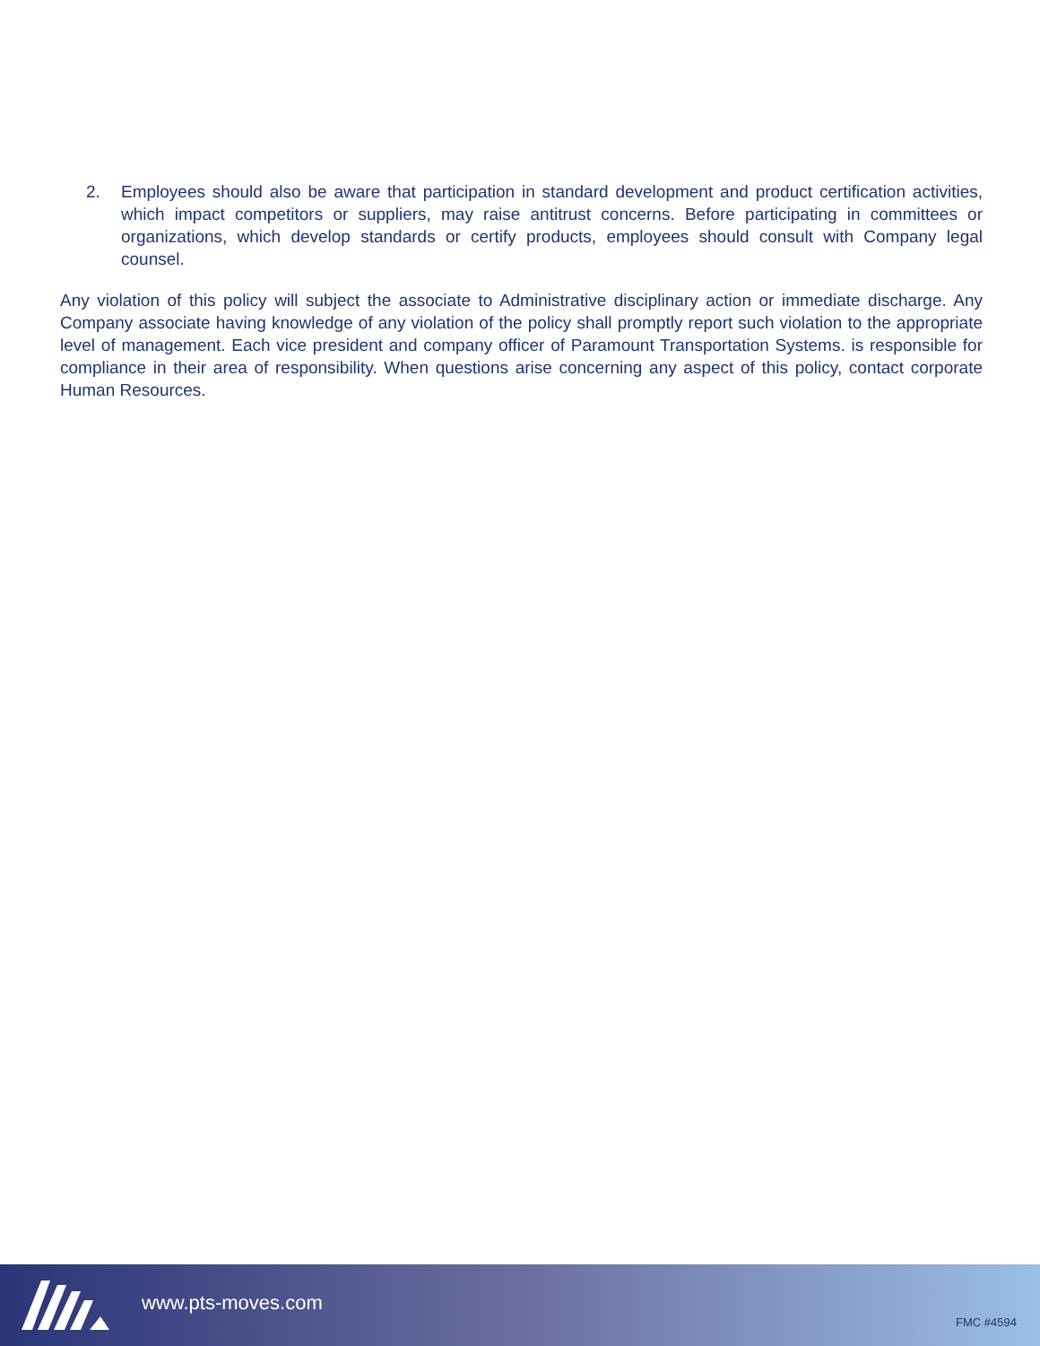2. Employees should also be aware that participation in standard development and product certification activities, which impact competitors or suppliers, may raise antitrust concerns. Before participating in committees or organizations, which develop standards or certify products, employees should consult with Company legal counsel.
Any violation of this policy will subject the associate to Administrative disciplinary action or immediate discharge. Any Company associate having knowledge of any violation of the policy shall promptly report such violation to the appropriate level of management. Each vice president and company officer of Paramount Transportation Systems. is responsible for compliance in their area of responsibility. When questions arise concerning any aspect of this policy, contact corporate Human Resources.
www.pts-moves.com
FMC #4594